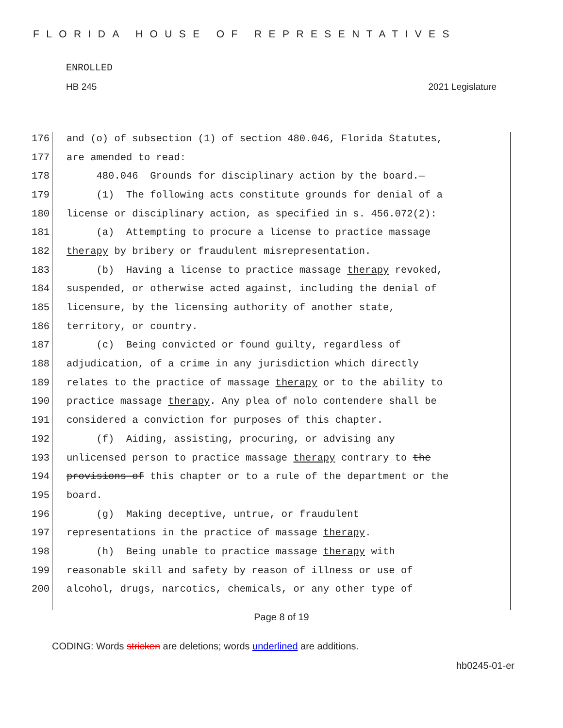FLORIDA HOUSE OF REPRESENTATIVES
ENROLLED
HB 245 2021 Legislature
176 and (o) of subsection (1) of section 480.046, Florida Statutes,
177 are amended to read:
178 480.046 Grounds for disciplinary action by the board.—
179 (1) The following acts constitute grounds for denial of a
180 license or disciplinary action, as specified in s. 456.072(2):
181 (a) Attempting to procure a license to practice massage
182 therapy by bribery or fraudulent misrepresentation.
183 (b) Having a license to practice massage therapy revoked,
184 suspended, or otherwise acted against, including the denial of
185 licensure, by the licensing authority of another state,
186 territory, or country.
187 (c) Being convicted or found guilty, regardless of
188 adjudication, of a crime in any jurisdiction which directly
189 relates to the practice of massage therapy or to the ability to
190 practice massage therapy. Any plea of nolo contendere shall be
191 considered a conviction for purposes of this chapter.
192 (f) Aiding, assisting, procuring, or advising any
193 unlicensed person to practice massage therapy contrary to the
194 provisions of this chapter or to a rule of the department or the
195 board.
196 (g) Making deceptive, untrue, or fraudulent
197 representations in the practice of massage therapy.
198 (h) Being unable to practice massage therapy with
199 reasonable skill and safety by reason of illness or use of
200 alcohol, drugs, narcotics, chemicals, or any other type of
Page 8 of 19
CODING: Words stricken are deletions; words underlined are additions.
hb0245-01-er